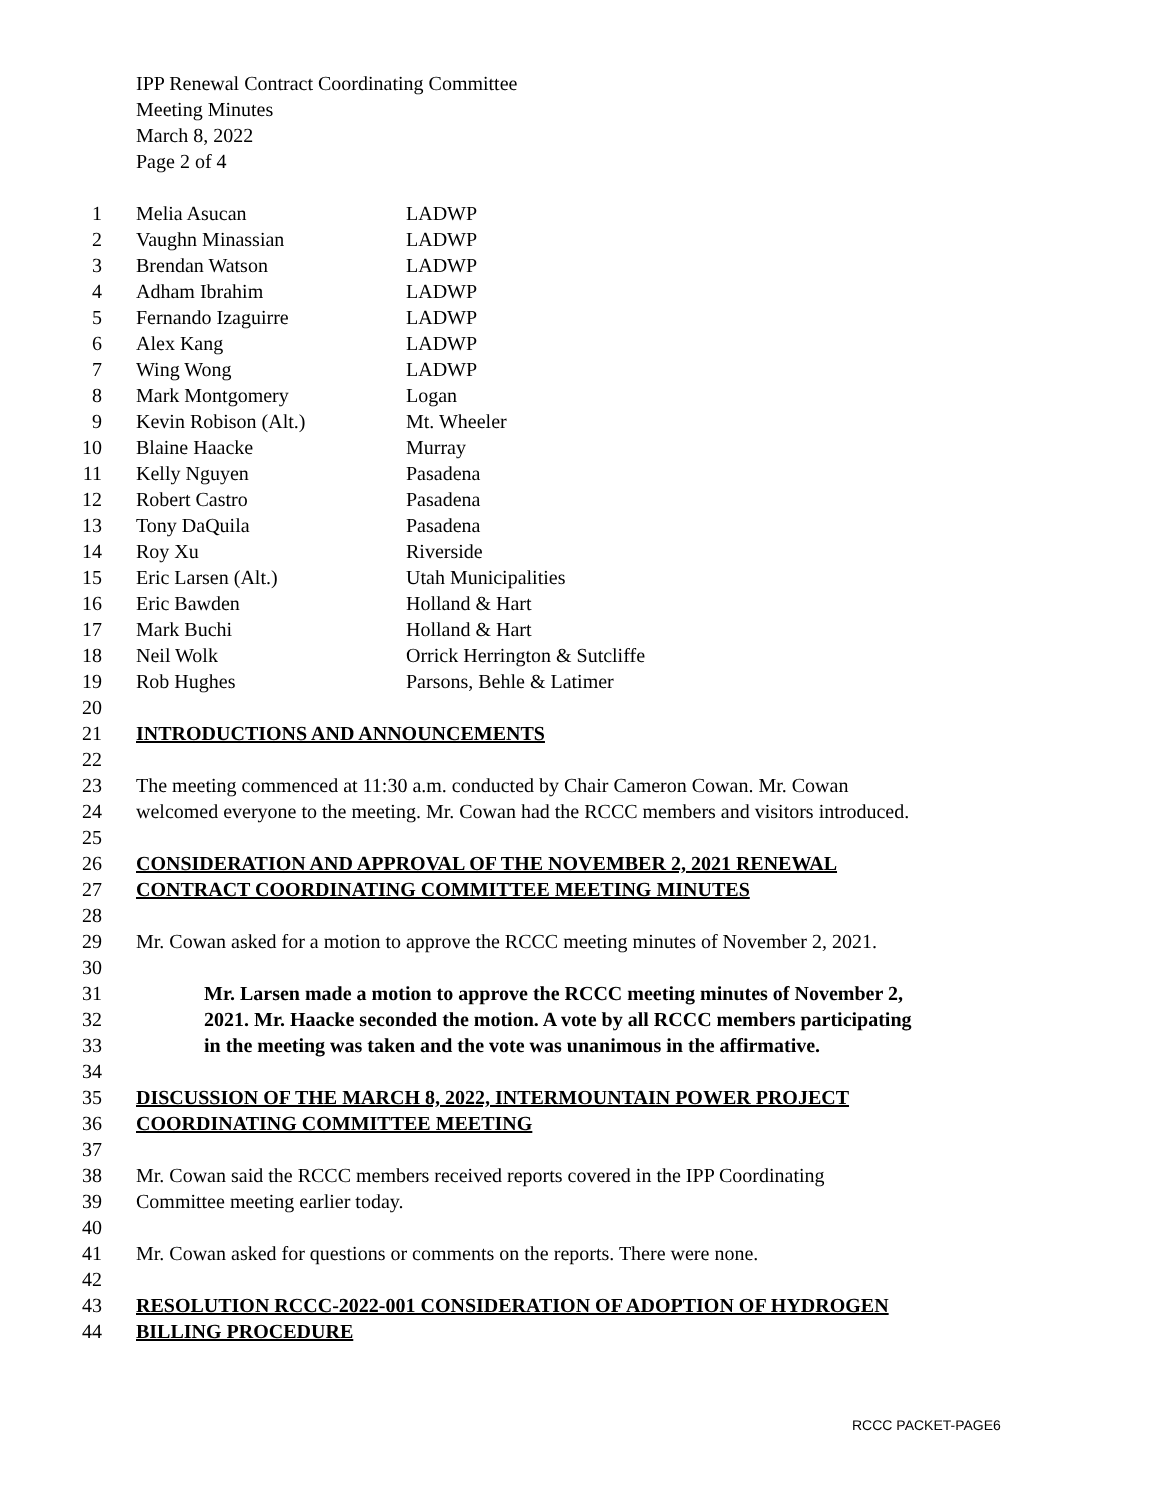IPP Renewal Contract Coordinating Committee
Meeting Minutes
March 8, 2022
Page 2 of 4
1 Melia Asucan LADWP
2 Vaughn Minassian LADWP
3 Brendan Watson LADWP
4 Adham Ibrahim LADWP
5 Fernando Izaguirre LADWP
6 Alex Kang LADWP
7 Wing Wong LADWP
8 Mark Montgomery Logan
9 Kevin Robison (Alt.) Mt. Wheeler
10 Blaine Haacke Murray
11 Kelly Nguyen Pasadena
12 Robert Castro Pasadena
13 Tony DaQuila Pasadena
14 Roy Xu Riverside
15 Eric Larsen (Alt.) Utah Municipalities
16 Eric Bawden Holland & Hart
17 Mark Buchi Holland & Hart
18 Neil Wolk Orrick Herrington & Sutcliffe
19 Rob Hughes Parsons, Behle & Latimer
20
21 INTRODUCTIONS AND ANNOUNCEMENTS
22
23 The meeting commenced at 11:30 a.m. conducted by Chair Cameron Cowan. Mr. Cowan
24 welcomed everyone to the meeting. Mr. Cowan had the RCCC members and visitors introduced.
25
26 CONSIDERATION AND APPROVAL OF THE NOVEMBER 2, 2021 RENEWAL
27 CONTRACT COORDINATING COMMITTEE MEETING MINUTES
28
29 Mr. Cowan asked for a motion to approve the RCCC meeting minutes of November 2, 2021.
30
31 Mr. Larsen made a motion to approve the RCCC meeting minutes of November 2,
32 2021. Mr. Haacke seconded the motion. A vote by all RCCC members participating
33 in the meeting was taken and the vote was unanimous in the affirmative.
34
35 DISCUSSION OF THE MARCH 8, 2022, INTERMOUNTAIN POWER PROJECT
36 COORDINATING COMMITTEE MEETING
37
38 Mr. Cowan said the RCCC members received reports covered in the IPP Coordinating
39 Committee meeting earlier today.
40
41 Mr. Cowan asked for questions or comments on the reports. There were none.
42
43 RESOLUTION RCCC-2022-001 CONSIDERATION OF ADOPTION OF HYDROGEN
44 BILLING PROCEDURE
RCCC PACKET-PAGE6